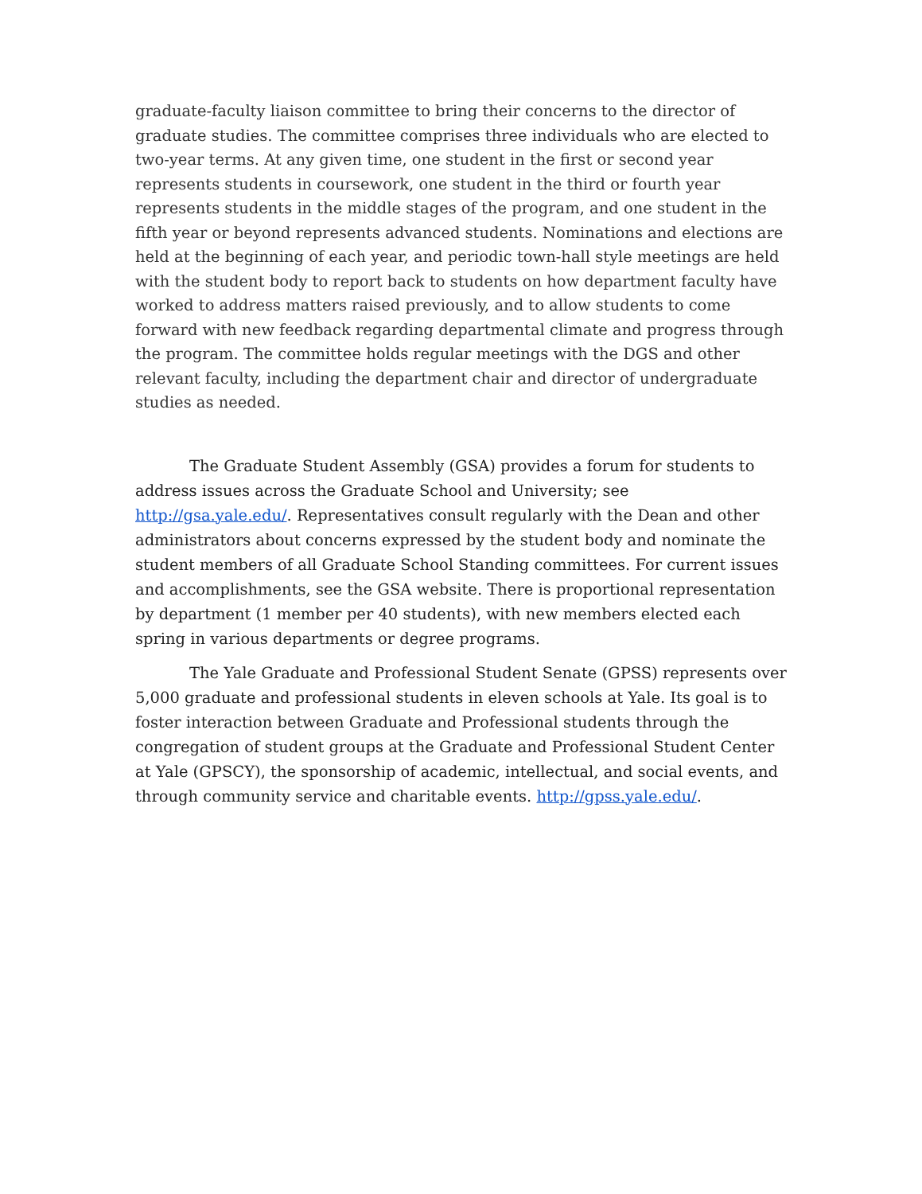graduate-faculty liaison committee to bring their concerns to the director of graduate studies. The committee comprises three individuals who are elected to two-year terms. At any given time, one student in the first or second year represents students in coursework, one student in the third or fourth year represents students in the middle stages of the program, and one student in the fifth year or beyond represents advanced students. Nominations and elections are held at the beginning of each year, and periodic town-hall style meetings are held with the student body to report back to students on how department faculty have worked to address matters raised previously, and to allow students to come forward with new feedback regarding departmental climate and progress through the program. The committee holds regular meetings with the DGS and other relevant faculty, including the department chair and director of undergraduate studies as needed.
The Graduate Student Assembly (GSA) provides a forum for students to address issues across the Graduate School and University; see http://gsa.yale.edu/. Representatives consult regularly with the Dean and other administrators about concerns expressed by the student body and nominate the student members of all Graduate School Standing committees. For current issues and accomplishments, see the GSA website. There is proportional representation by department (1 member per 40 students), with new members elected each spring in various departments or degree programs.
The Yale Graduate and Professional Student Senate (GPSS) represents over 5,000 graduate and professional students in eleven schools at Yale. Its goal is to foster interaction between Graduate and Professional students through the congregation of student groups at the Graduate and Professional Student Center at Yale (GPSCY), the sponsorship of academic, intellectual, and social events, and through community service and charitable events. http://gpss.yale.edu/.